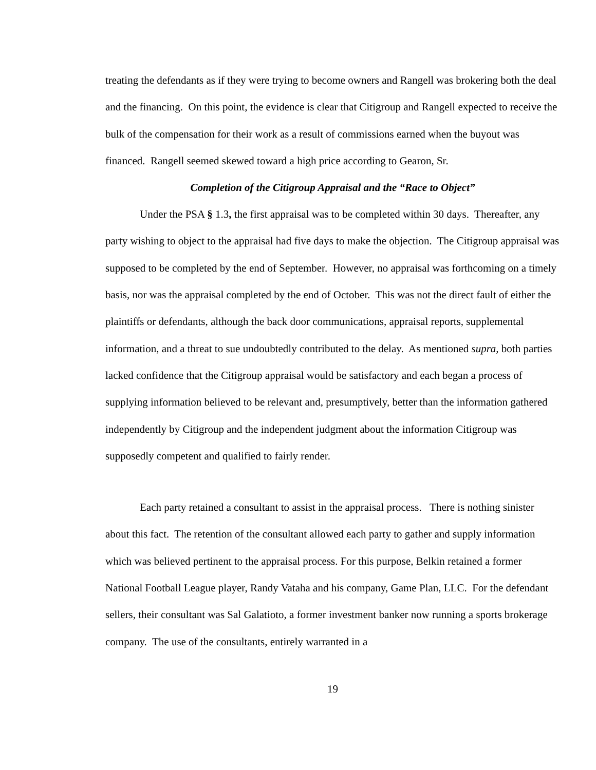treating the defendants as if they were trying to become owners and Rangell was brokering both the deal and the financing. On this point, the evidence is clear that Citigroup and Rangell expected to receive the bulk of the compensation for their work as a result of commissions earned when the buyout was financed. Rangell seemed skewed toward a high price according to Gearon, Sr.
Completion of the Citigroup Appraisal and the “Race to Object”
Under the PSA § 1.3, the first appraisal was to be completed within 30 days. Thereafter, any party wishing to object to the appraisal had five days to make the objection. The Citigroup appraisal was supposed to be completed by the end of September. However, no appraisal was forthcoming on a timely basis, nor was the appraisal completed by the end of October. This was not the direct fault of either the plaintiffs or defendants, although the back door communications, appraisal reports, supplemental information, and a threat to sue undoubtedly contributed to the delay. As mentioned supra, both parties lacked confidence that the Citigroup appraisal would be satisfactory and each began a process of supplying information believed to be relevant and, presumptively, better than the information gathered independently by Citigroup and the independent judgment about the information Citigroup was supposedly competent and qualified to fairly render.
Each party retained a consultant to assist in the appraisal process. There is nothing sinister about this fact. The retention of the consultant allowed each party to gather and supply information which was believed pertinent to the appraisal process. For this purpose, Belkin retained a former National Football League player, Randy Vataha and his company, Game Plan, LLC. For the defendant sellers, their consultant was Sal Galatioto, a former investment banker now running a sports brokerage company. The use of the consultants, entirely warranted in a
19